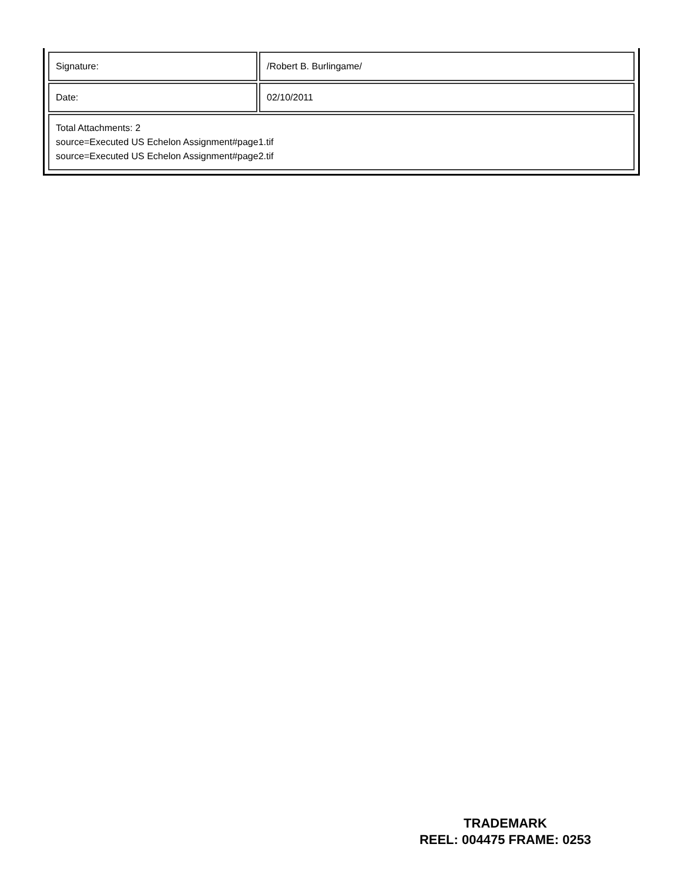| Signature: | /Robert B. Burlingame/ |
| Date: | 02/10/2011 |
| Total Attachments: 2 source=Executed US Echelon Assignment#page1.tif source=Executed US Echelon Assignment#page2.tif | |
TRADEMARK
REEL: 004475 FRAME: 0253